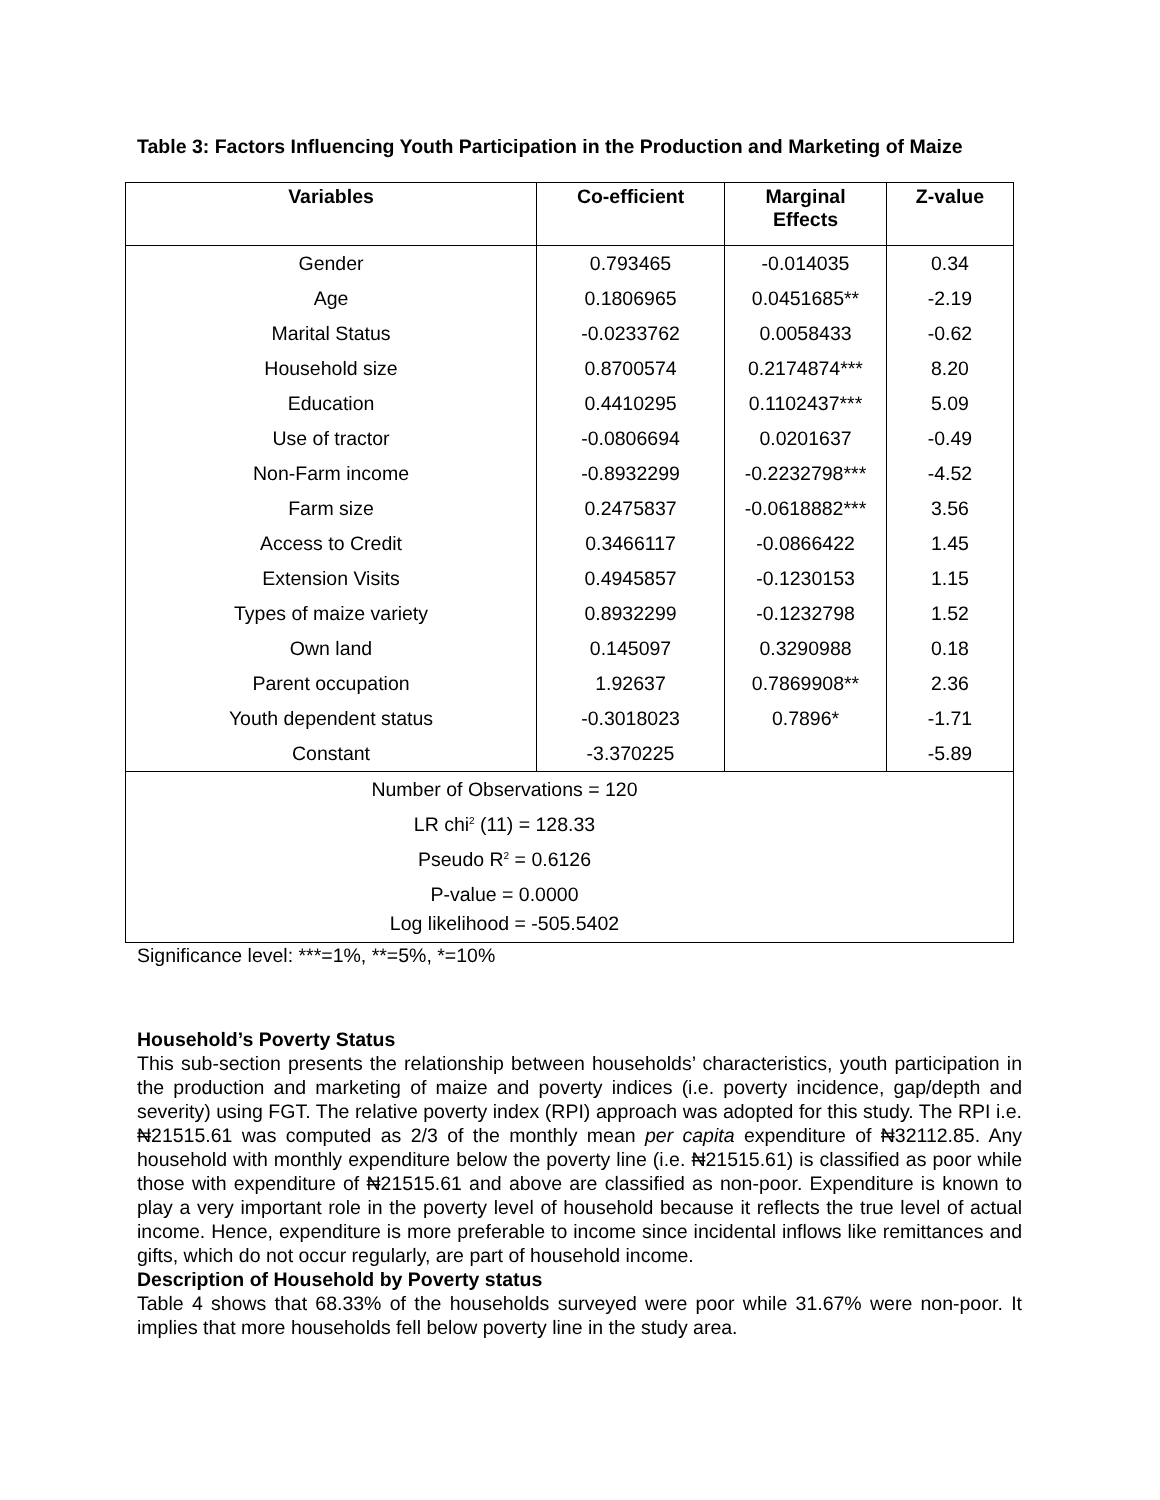Table 3: Factors Influencing Youth Participation in the Production and Marketing of Maize
| Variables | Co-efficient | Marginal Effects | Z-value |
| --- | --- | --- | --- |
| Gender | 0.793465 | -0.014035 | 0.34 |
| Age | 0.1806965 | 0.0451685** | -2.19 |
| Marital Status | -0.0233762 | 0.0058433 | -0.62 |
| Household size | 0.8700574 | 0.2174874*** | 8.20 |
| Education | 0.4410295 | 0.1102437*** | 5.09 |
| Use of tractor | -0.0806694 | 0.0201637 | -0.49 |
| Non-Farm income | -0.8932299 | -0.2232798*** | -4.52 |
| Farm size | 0.2475837 | -0.0618882*** | 3.56 |
| Access to Credit | 0.3466117 | -0.0866422 | 1.45 |
| Extension Visits | 0.4945857 | -0.1230153 | 1.15 |
| Types of maize variety | 0.8932299 | -0.1232798 | 1.52 |
| Own land | 0.145097 | 0.3290988 | 0.18 |
| Parent occupation | 1.92637 | 0.7869908** | 2.36 |
| Youth dependent status | -0.3018023 | 0.7896* | -1.71 |
| Constant | -3.370225 | | -5.89 |
| Number of Observations = 120 | | | |
| LR chi<sup>2</sup> (11) = 128.33 | | | |
| Pseudo R<sup>2</sup> = 0.6126 | | | |
| P-value = 0.0000 | | | |
| Log likelihood = -505.5402 | | | |
Significance level: ***=1%, **=5%, *=10%
Household’s Poverty Status
This sub-section presents the relationship between households’ characteristics, youth participation in the production and marketing of maize and poverty indices (i.e. poverty incidence, gap/depth and severity) using FGT. The relative poverty index (RPI) approach was adopted for this study. The RPI i.e. ₦21515.61 was computed as 2/3 of the monthly mean per capita expenditure of ₦32112.85. Any household with monthly expenditure below the poverty line (i.e. ₦21515.61) is classified as poor while those with expenditure of ₦21515.61 and above are classified as non-poor. Expenditure is known to play a very important role in the poverty level of household because it reflects the true level of actual income. Hence, expenditure is more preferable to income since incidental inflows like remittances and gifts, which do not occur regularly, are part of household income.
Description of Household by Poverty status
Table 4 shows that 68.33% of the households surveyed were poor while 31.67% were non-poor. It implies that more households fell below poverty line in the study area.